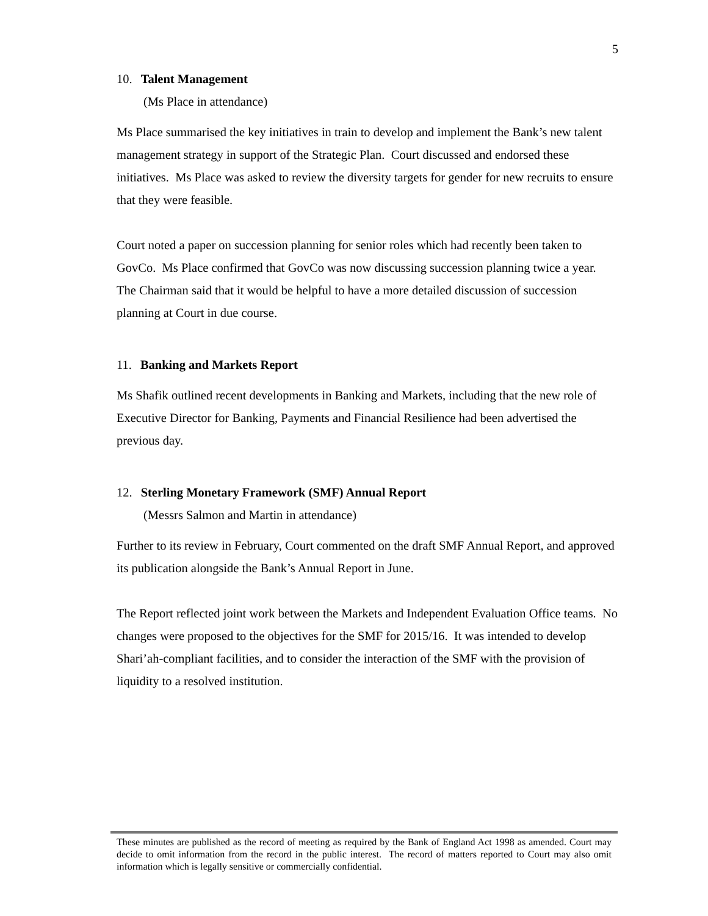5
10. Talent Management
(Ms Place in attendance)
Ms Place summarised the key initiatives in train to develop and implement the Bank’s new talent management strategy in support of the Strategic Plan. Court discussed and endorsed these initiatives. Ms Place was asked to review the diversity targets for gender for new recruits to ensure that they were feasible.
Court noted a paper on succession planning for senior roles which had recently been taken to GovCo. Ms Place confirmed that GovCo was now discussing succession planning twice a year. The Chairman said that it would be helpful to have a more detailed discussion of succession planning at Court in due course.
11. Banking and Markets Report
Ms Shafik outlined recent developments in Banking and Markets, including that the new role of Executive Director for Banking, Payments and Financial Resilience had been advertised the previous day.
12. Sterling Monetary Framework (SMF) Annual Report
(Messrs Salmon and Martin in attendance)
Further to its review in February, Court commented on the draft SMF Annual Report, and approved its publication alongside the Bank’s Annual Report in June.
The Report reflected joint work between the Markets and Independent Evaluation Office teams. No changes were proposed to the objectives for the SMF for 2015/16. It was intended to develop Shari’ah-compliant facilities, and to consider the interaction of the SMF with the provision of liquidity to a resolved institution.
These minutes are published as the record of meeting as required by the Bank of England Act 1998 as amended. Court may decide to omit information from the record in the public interest. The record of matters reported to Court may also omit information which is legally sensitive or commercially confidential.